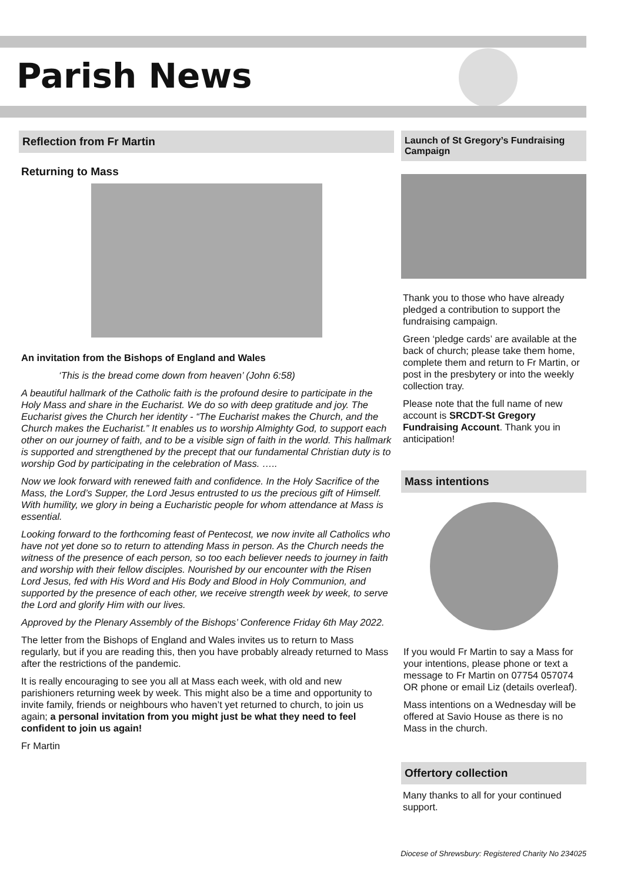Parish News
Reflection from Fr Martin
Returning to Mass
An invitation from the Bishops of England and Wales
‘This is the bread come down from heaven’ (John 6:58)
A beautiful hallmark of the Catholic faith is the profound desire to participate in the Holy Mass and share in the Eucharist. We do so with deep gratitude and joy. The Eucharist gives the Church her identity - “The Eucharist makes the Church, and the Church makes the Eucharist.” It enables us to worship Almighty God, to support each other on our journey of faith, and to be a visible sign of faith in the world. This hallmark is supported and strengthened by the precept that our fundamental Christian duty is to worship God by participating in the celebration of Mass. …..
Now we look forward with renewed faith and confidence. In the Holy Sacrifice of the Mass, the Lord’s Supper, the Lord Jesus entrusted to us the precious gift of Himself. With humility, we glory in being a Eucharistic people for whom attendance at Mass is essential.
Looking forward to the forthcoming feast of Pentecost, we now invite all Catholics who have not yet done so to return to attending Mass in person. As the Church needs the witness of the presence of each person, so too each believer needs to journey in faith and worship with their fellow disciples. Nourished by our encounter with the Risen Lord Jesus, fed with His Word and His Body and Blood in Holy Communion, and supported by the presence of each other, we receive strength week by week, to serve the Lord and glorify Him with our lives.
Approved by the Plenary Assembly of the Bishops’ Conference Friday 6th May 2022.
The letter from the Bishops of England and Wales invites us to return to Mass regularly, but if you are reading this, then you have probably already returned to Mass after the restrictions of the pandemic.
It is really encouraging to see you all at Mass each week, with old and new parishioners returning week by week. This might also be a time and opportunity to invite family, friends or neighbours who haven’t yet returned to church, to join us again; a personal invitation from you might just be what they need to feel confident to join us again!
Fr Martin
Launch of St Gregory’s Fundraising Campaign
Thank you to those who have already pledged a contribution to support the fundraising campaign.
Green ‘pledge cards’ are available at the back of church; please take them home, complete them and return to Fr Martin, or post in the presbytery or into the weekly collection tray.
Please note that the full name of new account is SRCDT-St Gregory Fundraising Account. Thank you in anticipation!
Mass intentions
If you would Fr Martin to say a Mass for your intentions, please phone or text a message to Fr Martin on 07754 057074 OR phone or email Liz (details overleaf).
Mass intentions on a Wednesday will be offered at Savio House as there is no Mass in the church.
Offertory collection
Many thanks to all for your continued support.
Diocese of Shrewsbury: Registered Charity No 234025